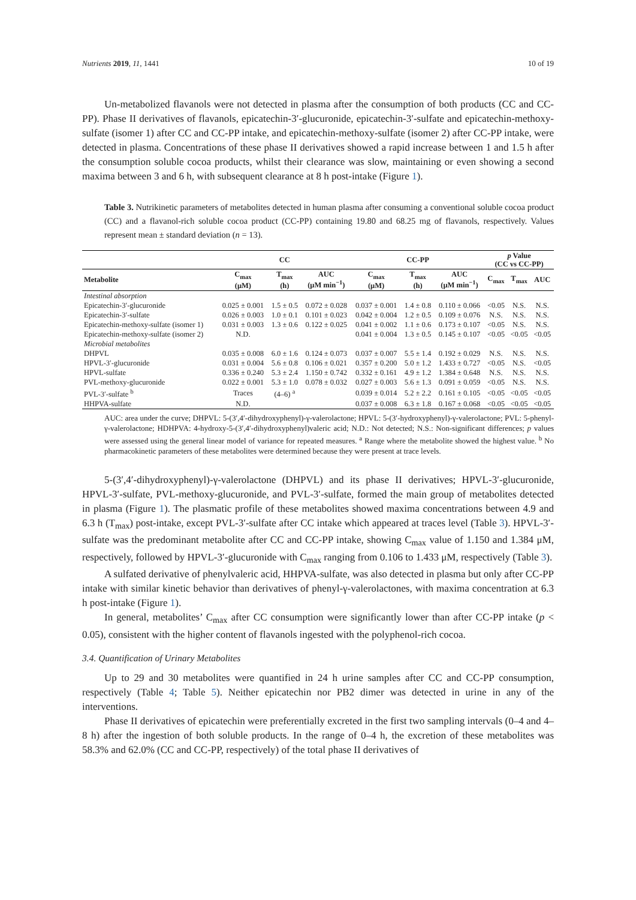Nutrients 2019, 11, 1441 10 of 19
Un-metabolized flavanols were not detected in plasma after the consumption of both products (CC and CC-PP). Phase II derivatives of flavanols, epicatechin-3′-glucuronide, epicatechin-3′-sulfate and epicatechin-methoxy-sulfate (isomer 1) after CC and CC-PP intake, and epicatechin-methoxy-sulfate (isomer 2) after CC-PP intake, were detected in plasma. Concentrations of these phase II derivatives showed a rapid increase between 1 and 1.5 h after the consumption soluble cocoa products, whilst their clearance was slow, maintaining or even showing a second maxima between 3 and 6 h, with subsequent clearance at 8 h post-intake (Figure 1).
Table 3. Nutrikinetic parameters of metabolites detected in human plasma after consuming a conventional soluble cocoa product (CC) and a flavanol-rich soluble cocoa product (CC-PP) containing 19.80 and 68.25 mg of flavanols, respectively. Values represent mean ± standard deviation (n = 13).
| | CC | | | CC-PP | | | p Value (CC vs CC-PP) | | |
| --- | --- | --- | --- | --- | --- | --- | --- | --- | --- |
| Metabolite | C<sub>max</sub> (μM) | T<sub>max</sub> (h) | AUC (μM min<sup>−1</sup>) | C<sub>max</sub> (μM) | T<sub>max</sub> (h) | AUC (μM min<sup>−1</sup>) | C<sub>max</sub> | T<sub>max</sub> | AUC |
| Intestinal absorption | | | | | | | | | |
| Epicatechin-3′-glucuronide | 0.025 ± 0.001 | 1.5 ± 0.5 | 0.072 ± 0.028 | 0.037 ± 0.001 | 1.4 ± 0.8 | 0.110 ± 0.066 | <0.05 | N.S. | N.S. |
| Epicatechin-3′-sulfate | 0.026 ± 0.003 | 1.0 ± 0.1 | 0.101 ± 0.023 | 0.042 ± 0.004 | 1.2 ± 0.5 | 0.109 ± 0.076 | N.S. | N.S. | N.S. |
| Epicatechin-methoxy-sulfate (isomer 1) | 0.031 ± 0.003 | 1.3 ± 0.6 | 0.122 ± 0.025 | 0.041 ± 0.002 | 1.1 ± 0.6 | 0.173 ± 0.107 | <0.05 | N.S. | N.S. |
| Epicatechin-methoxy-sulfate (isomer 2) | N.D. | | | 0.041 ± 0.004 | 1.3 ± 0.5 | 0.145 ± 0.107 | <0.05 | <0.05 | <0.05 |
| Microbial metabolites | | | | | | | | | |
| DHPVL | 0.035 ± 0.008 | 6.0 ± 1.6 | 0.124 ± 0.073 | 0.037 ± 0.007 | 5.5 ± 1.4 | 0.192 ± 0.029 | N.S. | N.S. | N.S. |
| HPVL-3′-glucuronide | 0.031 ± 0.004 | 5.6 ± 0.8 | 0.106 ± 0.021 | 0.357 ± 0.200 | 5.0 ± 1.2 | 1.433 ± 0.727 | <0.05 | N.S. | <0.05 |
| HPVL-sulfate | 0.336 ± 0.240 | 5.3 ± 2.4 | 1.150 ± 0.742 | 0.332 ± 0.161 | 4.9 ± 1.2 | 1.384 ± 0.648 | N.S. | N.S. | N.S. |
| PVL-methoxy-glucuronide | 0.022 ± 0.001 | 5.3 ± 1.0 | 0.078 ± 0.032 | 0.027 ± 0.003 | 5.6 ± 1.3 | 0.091 ± 0.059 | <0.05 | N.S. | N.S. |
| PVL-3′-sulfate <sup>b</sup> | Traces | (4–6) <sup>a</sup> | | 0.039 ± 0.014 | 5.2 ± 2.2 | 0.161 ± 0.105 | <0.05 | <0.05 | <0.05 |
| HHPVA-sulfate | N.D. | | | 0.037 ± 0.008 | 6.3 ± 1.8 | 0.167 ± 0.068 | <0.05 | <0.05 | <0.05 |
AUC: area under the curve; DHPVL: 5-(3′,4′-dihydroxyphenyl)-γ-valerolactone; HPVL: 5-(3′-hydroxyphenyl)-γ-valerolactone; PVL: 5-phenyl-γ-valerolactone; HDHPVA: 4-hydroxy-5-(3′,4′-dihydroxyphenyl)valeric acid; N.D.: Not detected; N.S.: Non-significant differences; p values were assessed using the general linear model of variance for repeated measures. <sup>a</sup> Range where the metabolite showed the highest value. <sup>b</sup> No pharmacokinetic parameters of these metabolites were determined because they were present at trace levels.
5-(3′,4′-dihydroxyphenyl)-γ-valerolactone (DHPVL) and its phase II derivatives; HPVL-3′-glucuronide, HPVL-3′-sulfate, PVL-methoxy-glucuronide, and PVL-3′-sulfate, formed the main group of metabolites detected in plasma (Figure 1). The plasmatic profile of these metabolites showed maxima concentrations between 4.9 and 6.3 h (T<sub>max</sub>) post-intake, except PVL-3′-sulfate after CC intake which appeared at traces level (Table 3). HPVL-3′-sulfate was the predominant metabolite after CC and CC-PP intake, showing C<sub>max</sub> value of 1.150 and 1.384 μM, respectively, followed by HPVL-3′-glucuronide with C<sub>max</sub> ranging from 0.106 to 1.433 μM, respectively (Table 3).
A sulfated derivative of phenylvaleric acid, HHPVA-sulfate, was also detected in plasma but only after CC-PP intake with similar kinetic behavior than derivatives of phenyl-γ-valerolactones, with maxima concentration at 6.3 h post-intake (Figure 1).
In general, metabolites’ C<sub>max</sub> after CC consumption were significantly lower than after CC-PP intake (p < 0.05), consistent with the higher content of flavanols ingested with the polyphenol-rich cocoa.
3.4. Quantification of Urinary Metabolites
Up to 29 and 30 metabolites were quantified in 24 h urine samples after CC and CC-PP consumption, respectively (Table 4; Table 5). Neither epicatechin nor PB2 dimer was detected in urine in any of the interventions.
Phase II derivatives of epicatechin were preferentially excreted in the first two sampling intervals (0–4 and 4–8 h) after the ingestion of both soluble products. In the range of 0–4 h, the excretion of these metabolites was 58.3% and 62.0% (CC and CC-PP, respectively) of the total phase II derivatives of